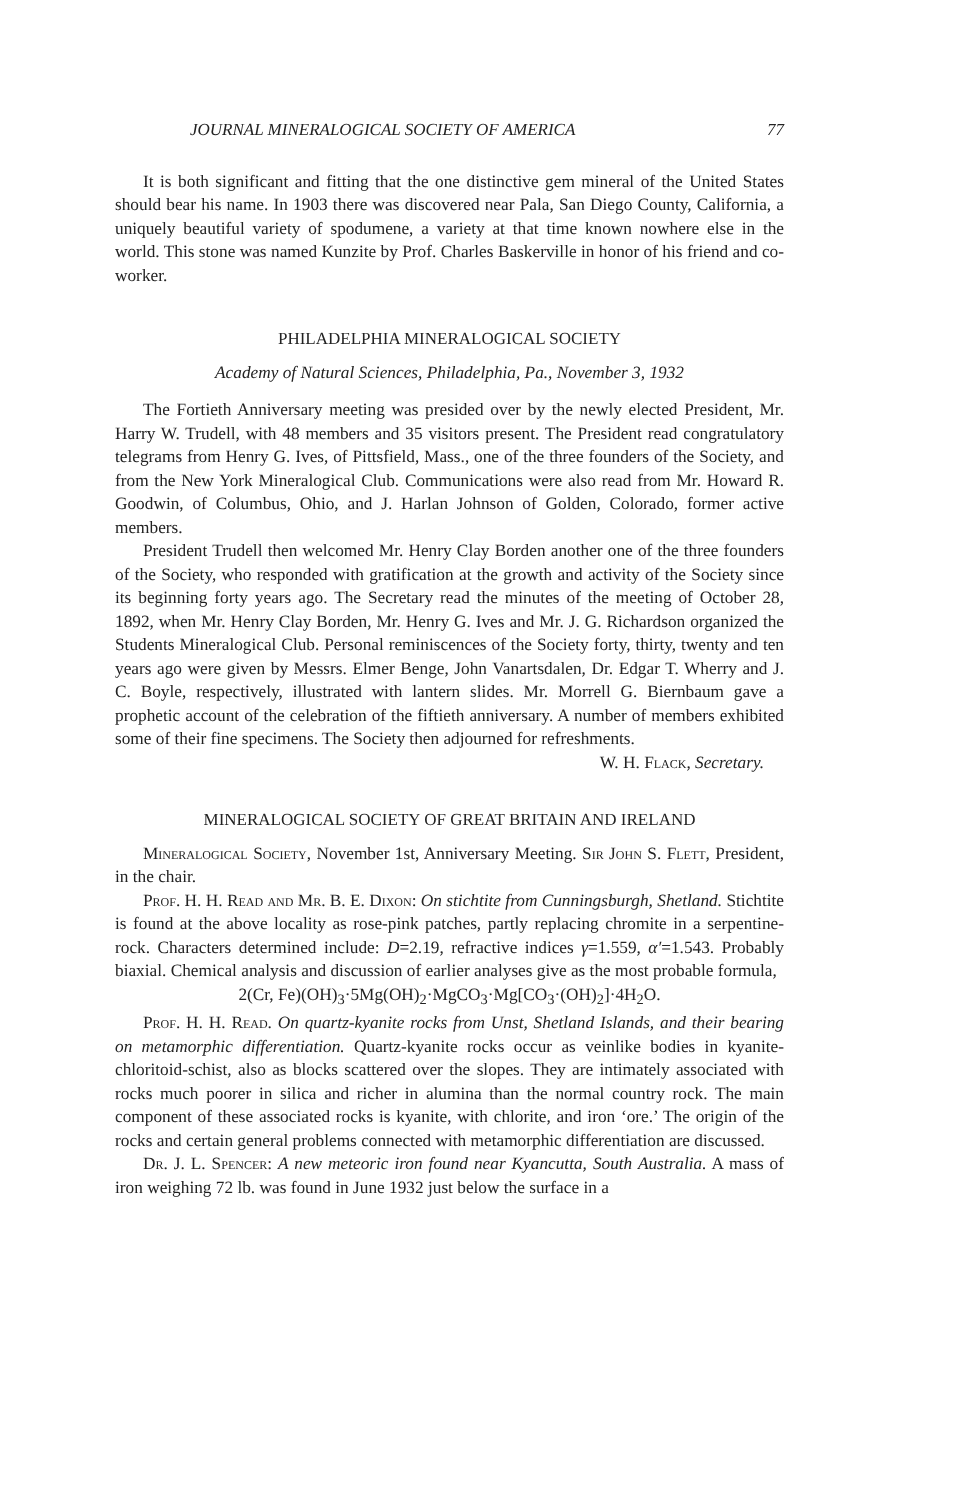JOURNAL MINERALOGICAL SOCIETY OF AMERICA 77
It is both significant and fitting that the one distinctive gem mineral of the United States should bear his name. In 1903 there was discovered near Pala, San Diego County, California, a uniquely beautiful variety of spodumene, a variety at that time known nowhere else in the world. This stone was named Kunzite by Prof. Charles Baskerville in honor of his friend and co-worker.
PHILADELPHIA MINERALOGICAL SOCIETY
Academy of Natural Sciences, Philadelphia, Pa., November 3, 1932
The Fortieth Anniversary meeting was presided over by the newly elected President, Mr. Harry W. Trudell, with 48 members and 35 visitors present. The President read congratulatory telegrams from Henry G. Ives, of Pittsfield, Mass., one of the three founders of the Society, and from the New York Mineralogical Club. Communications were also read from Mr. Howard R. Goodwin, of Columbus, Ohio, and J. Harlan Johnson of Golden, Colorado, former active members.
President Trudell then welcomed Mr. Henry Clay Borden another one of the three founders of the Society, who responded with gratification at the growth and activity of the Society since its beginning forty years ago. The Secretary read the minutes of the meeting of October 28, 1892, when Mr. Henry Clay Borden, Mr. Henry G. Ives and Mr. J. G. Richardson organized the Students Mineralogical Club. Personal reminiscences of the Society forty, thirty, twenty and ten years ago were given by Messrs. Elmer Benge, John Vanartsdalen, Dr. Edgar T. Wherry and J. C. Boyle, respectively, illustrated with lantern slides. Mr. Morrell G. Biernbaum gave a prophetic account of the celebration of the fiftieth anniversary. A number of members exhibited some of their fine specimens. The Society then adjourned for refreshments.
W. H. Flack, Secretary.
MINERALOGICAL SOCIETY OF GREAT BRITAIN AND IRELAND
Mineralogical Society, November 1st, Anniversary Meeting. Sir John S. Flett, President, in the chair.
Prof. H. H. Read and Mr. B. E. Dixon: On stichtite from Cunningsburgh, Shetland. Stichtite is found at the above locality as rose-pink patches, partly replacing chromite in a serpentine-rock. Characters determined include: D=2.19, refractive indices γ=1.559, α′=1.543. Probably biaxial. Chemical analysis and discussion of earlier analyses give as the most probable formula,
2(Cr, Fe)(OH)<sub>3</sub>·5Mg(OH)<sub>2</sub>·MgCO<sub>3</sub>·Mg[CO<sub>3</sub>·(OH)<sub>2</sub>]·4H<sub>2</sub>O.
Prof. H. H. Read. On quartz-kyanite rocks from Unst, Shetland Islands, and their bearing on metamorphic differentiation. Quartz-kyanite rocks occur as veinlike bodies in kyanite-chloritoid-schist, also as blocks scattered over the slopes. They are intimately associated with rocks much poorer in silica and richer in alumina than the normal country rock. The main component of these associated rocks is kyanite, with chlorite, and iron ‘ore.’ The origin of the rocks and certain general problems connected with metamorphic differentiation are discussed.
Dr. J. L. Spencer: A new meteoric iron found near Kyancutta, South Australia. A mass of iron weighing 72 lb. was found in June 1932 just below the surface in a